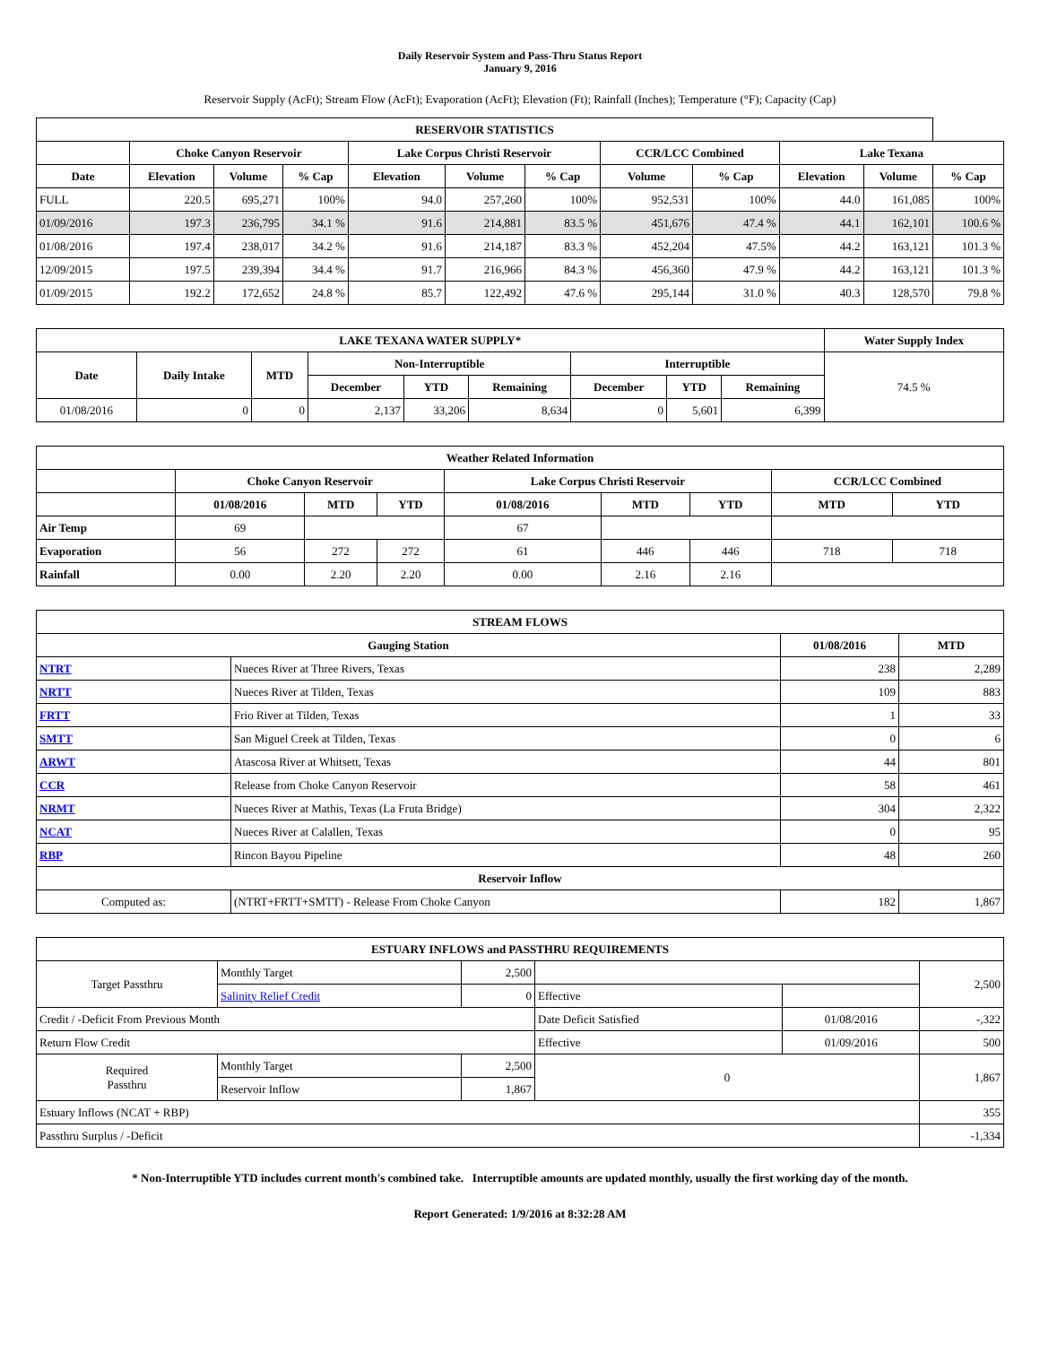Daily Reservoir System and Pass-Thru Status Report
January 9, 2016
Reservoir Supply (AcFt); Stream Flow (AcFt); Evaporation (AcFt); Elevation (Ft); Rainfall (Inches); Temperature (°F); Capacity (Cap)
| RESERVOIR STATISTICS | | | | | | | | | | | |
| --- | --- | --- | --- | --- | --- | --- | --- | --- | --- | --- | --- |
| | Choke Canyon Reservoir | | | Lake Corpus Christi Reservoir | | | CCR/LCC Combined | | Lake Texana | | |
| Date | Elevation | Volume | % Cap | Elevation | Volume | % Cap | Volume | % Cap | Elevation | Volume | % Cap |
| FULL | 220.5 | 695,271 | 100% | 94.0 | 257,260 | 100% | 952,531 | 100% | 44.0 | 161,085 | 100% |
| 01/09/2016 | 197.3 | 236,795 | 34.1 % | 91.6 | 214,881 | 83.5 % | 451,676 | 47.4 % | 44.1 | 162,101 | 100.6 % |
| 01/08/2016 | 197.4 | 238,017 | 34.2 % | 91.6 | 214,187 | 83.3 % | 452,204 | 47.5% | 44.2 | 163,121 | 101.3 % |
| 12/09/2015 | 197.5 | 239,394 | 34.4 % | 91.7 | 216,966 | 84.3 % | 456,360 | 47.9 % | 44.2 | 163,121 | 101.3 % |
| 01/09/2015 | 192.2 | 172,652 | 24.8 % | 85.7 | 122,492 | 47.6 % | 295,144 | 31.0 % | 40.3 | 128,570 | 79.8 % |
| LAKE TEXANA WATER SUPPLY* | | | | | | | | | Water Supply Index |
| --- | --- | --- | --- | --- | --- | --- | --- | --- | --- |
| Date | Daily Intake | MTD | Non-Interruptible | | | Interruptible | | | 74.5 % |
| | | | December | YTD | Remaining | December | YTD | Remaining | |
| 01/08/2016 | 0 | 0 | 2,137 | 33,206 | 8,634 | 0 | 5,601 | 6,399 | |
| Weather Related Information | | | | | | | | |
| --- | --- | --- | --- | --- | --- | --- | --- | --- |
| | Choke Canyon Reservoir | | | Lake Corpus Christi Reservoir | | | CCR/LCC Combined | |
| | 01/08/2016 | MTD | YTD | 01/08/2016 | MTD | YTD | MTD | YTD |
| Air Temp | 69 | | | 67 | | | | |
| Evaporation | 56 | 272 | 272 | 61 | 446 | 446 | 718 | 718 |
| Rainfall | 0.00 | 2.20 | 2.20 | 0.00 | 2.16 | 2.16 | | |
| STREAM FLOWS | | | |
| --- | --- | --- | --- |
| Gauging Station | | 01/08/2016 | MTD |
| NTRT | Nueces River at Three Rivers, Texas | 238 | 2,289 |
| NRTT | Nueces River at Tilden, Texas | 109 | 883 |
| FRTT | Frio River at Tilden, Texas | 1 | 33 |
| SMTT | San Miguel Creek at Tilden, Texas | 0 | 6 |
| ARWT | Atascosa River at Whitsett, Texas | 44 | 801 |
| CCR | Release from Choke Canyon Reservoir | 58 | 461 |
| NRMT | Nueces River at Mathis, Texas (La Fruta Bridge) | 304 | 2,322 |
| NCAT | Nueces River at Calallen, Texas | 0 | 95 |
| RBP | Rincon Bayou Pipeline | 48 | 260 |
| Reservoir Inflow | | | |
| Computed as: | (NTRT+FRTT+SMTT) - Release From Choke Canyon | 182 | 1,867 |
| ESTUARY INFLOWS and PASSTHRU REQUIREMENTS | | | | | |
| --- | --- | --- | --- | --- | --- |
| Target Passthru | Monthly Target | 2,500 | | | 2,500 |
| | Salinity Relief Credit | 0 | Effective | | |
| Credit / -Deficit From Previous Month | | | Date Deficit Satisfied | 01/08/2016 | -,322 |
| Return Flow Credit | | | Effective | 01/09/2016 | 500 |
| Required Passthru | Monthly Target | 2,500 | 0 | | 1,867 |
| | Reservoir Inflow | 1,867 | | | |
| Estuary Inflows (NCAT + RBP) | | | | | 355 |
| Passthru Surplus / -Deficit | | | | | -1,334 |
* Non-Interruptible YTD includes current month's combined take. Interruptible amounts are updated monthly, usually the first working day of the month.
Report Generated: 1/9/2016 at 8:32:28 AM